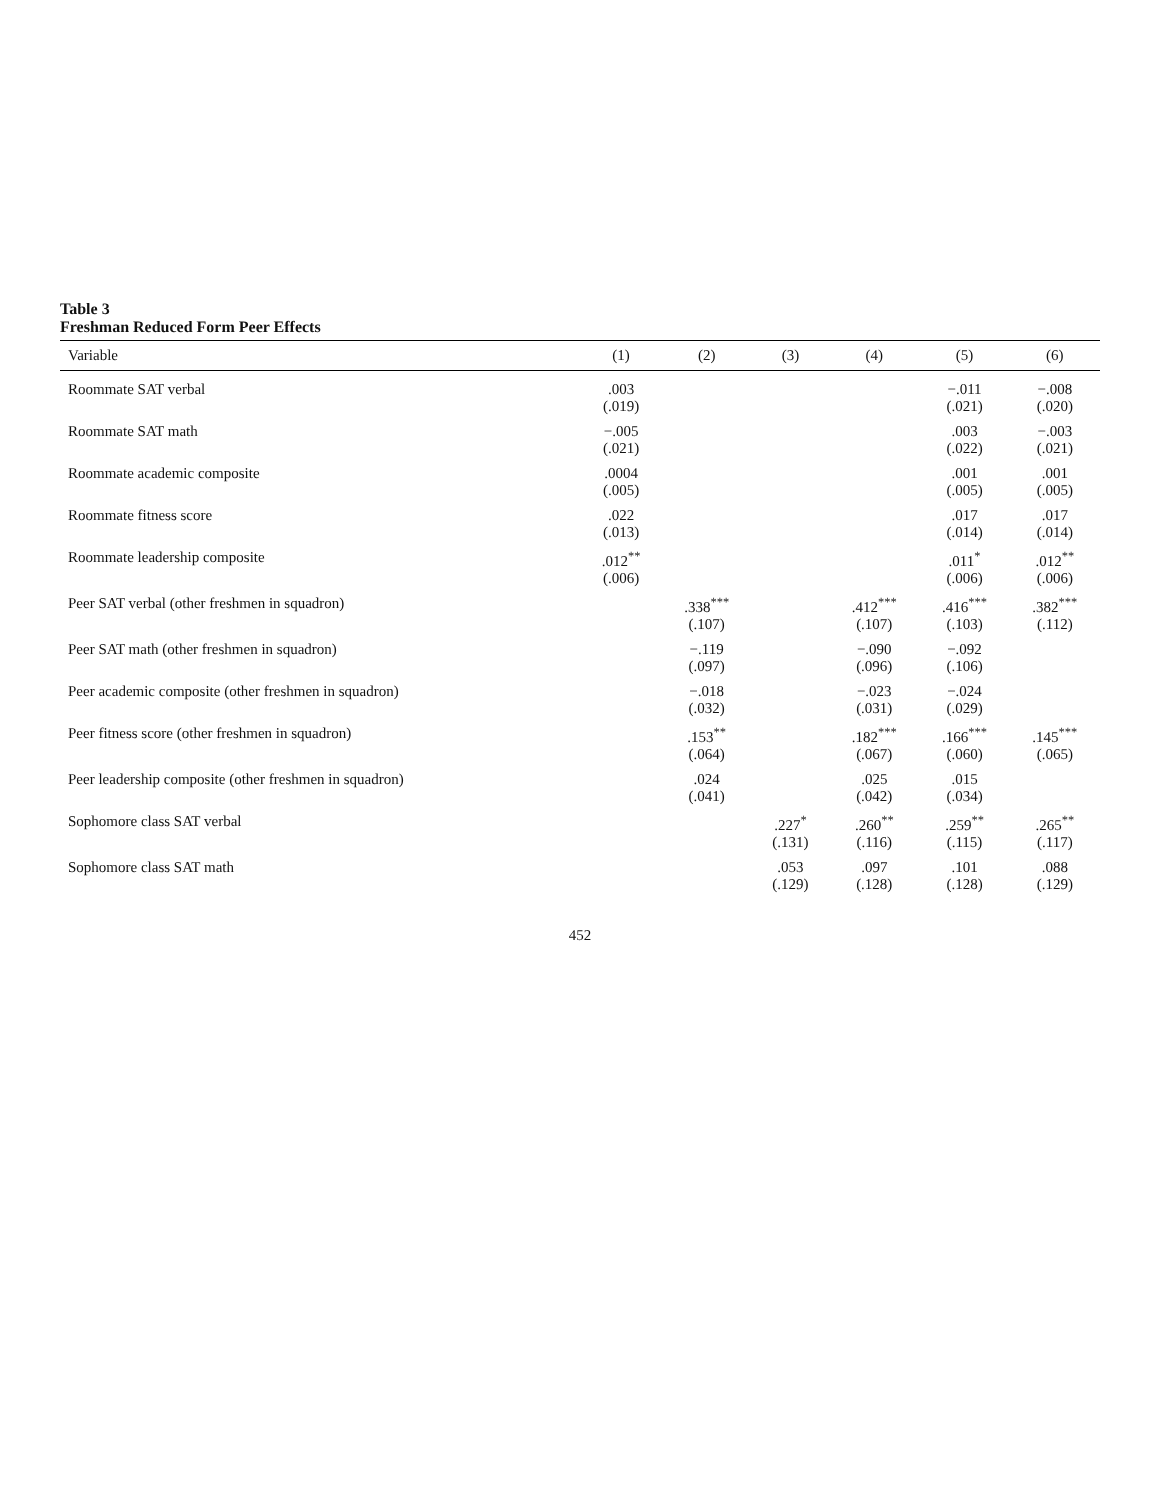Table 3
Freshman Reduced Form Peer Effects
| Variable | (1) | (2) | (3) | (4) | (5) | (6) |
| --- | --- | --- | --- | --- | --- | --- |
| Roommate SAT verbal | .003 (.019) | | | | −.011 (.021) | −.008 (.020) |
| Roommate SAT math | −.005 (.021) | | | | .003 (.022) | −.003 (.021) |
| Roommate academic composite | .0004 (.005) | | | | .001 (.005) | .001 (.005) |
| Roommate fitness score | .022 (.013) | | | | .017 (.014) | .017 (.014) |
| Roommate leadership composite | .012<sup>**</sup> (.006) | | | | .011<sup>*</sup> (.006) | .012<sup>**</sup> (.006) |
| Peer SAT verbal (other freshmen in squadron) | | .338<sup>***</sup> (.107) | | .412<sup>***</sup> (.107) | .416<sup>***</sup> (.103) | .382<sup>***</sup> (.112) |
| Peer SAT math (other freshmen in squadron) | | −.119 (.097) | | −.090 (.096) | −.092 (.106) | |
| Peer academic composite (other freshmen in squadron) | | −.018 (.032) | | −.023 (.031) | −.024 (.029) | |
| Peer fitness score (other freshmen in squadron) | | .153<sup>**</sup> (.064) | | .182<sup>***</sup> (.067) | .166<sup>***</sup> (.060) | .145<sup>***</sup> (.065) |
| Peer leadership composite (other freshmen in squadron) | | .024 (.041) | | .025 (.042) | .015 (.034) | |
| Sophomore class SAT verbal | | | .227<sup>*</sup> (.131) | .260<sup>**</sup> (.116) | .259<sup>**</sup> (.115) | .265<sup>**</sup> (.117) |
| Sophomore class SAT math | | | .053 (.129) | .097 (.128) | .101 (.128) | .088 (.129) |
452